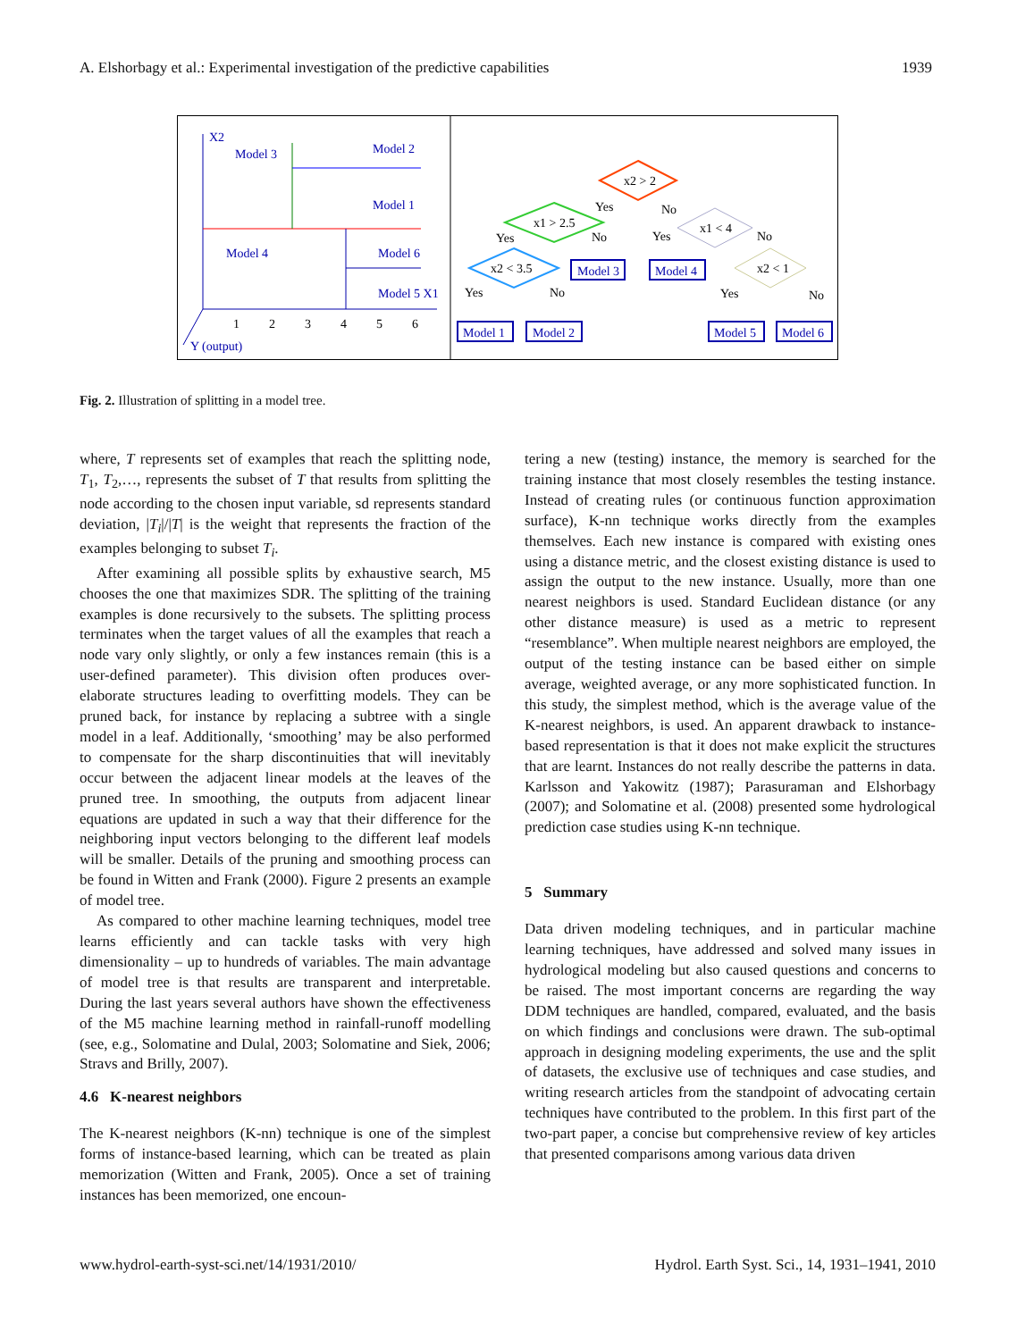A. Elshorbagy et al.: Experimental investigation of the predictive capabilities 1939
X2
Model 3
Model 2
Model 1
Model 4
Model 6
Model 5 X1
Y (output)
1
2
3
4
5
6
x2 > 2
x1 > 2.5
x2 < 3.5
x1 < 4
x2 < 1
Yes
No
Yes
No
Yes
No
Yes
No
Yes
No
Model 3
Model 4
Model 1
Model 2
Model 5
Model 6
Fig. 2. Illustration of splitting in a model tree.
where, T represents set of examples that reach the splitting node, T<sub>1</sub>, T<sub>2</sub>,…, represents the subset of T that results from splitting the node according to the chosen input variable, sd represents standard deviation, |T<sub>i</sub>|/|T| is the weight that represents the fraction of the examples belonging to subset T<sub>i</sub>.
After examining all possible splits by exhaustive search, M5 chooses the one that maximizes SDR. The splitting of the training examples is done recursively to the subsets. The splitting process terminates when the target values of all the examples that reach a node vary only slightly, or only a few instances remain (this is a user-defined parameter). This division often produces over-elaborate structures leading to overfitting models. They can be pruned back, for instance by replacing a subtree with a single model in a leaf. Additionally, ‘smoothing’ may be also performed to compensate for the sharp discontinuities that will inevitably occur between the adjacent linear models at the leaves of the pruned tree. In smoothing, the outputs from adjacent linear equations are updated in such a way that their difference for the neighboring input vectors belonging to the different leaf models will be smaller. Details of the pruning and smoothing process can be found in Witten and Frank (2000). Figure 2 presents an example of model tree.
As compared to other machine learning techniques, model tree learns efficiently and can tackle tasks with very high dimensionality – up to hundreds of variables. The main advantage of model tree is that results are transparent and interpretable. During the last years several authors have shown the effectiveness of the M5 machine learning method in rainfall-runoff modelling (see, e.g., Solomatine and Dulal, 2003; Solomatine and Siek, 2006; Stravs and Brilly, 2007).
4.6 K-nearest neighbors
The K-nearest neighbors (K-nn) technique is one of the simplest forms of instance-based learning, which can be treated as plain memorization (Witten and Frank, 2005). Once a set of training instances has been memorized, one encoun-
tering a new (testing) instance, the memory is searched for the training instance that most closely resembles the testing instance. Instead of creating rules (or continuous function approximation surface), K-nn technique works directly from the examples themselves. Each new instance is compared with existing ones using a distance metric, and the closest existing distance is used to assign the output to the new instance. Usually, more than one nearest neighbors is used. Standard Euclidean distance (or any other distance measure) is used as a metric to represent “resemblance”. When multiple nearest neighbors are employed, the output of the testing instance can be based either on simple average, weighted average, or any more sophisticated function. In this study, the simplest method, which is the average value of the K-nearest neighbors, is used. An apparent drawback to instance-based representation is that it does not make explicit the structures that are learnt. Instances do not really describe the patterns in data. Karlsson and Yakowitz (1987); Parasuraman and Elshorbagy (2007); and Solomatine et al. (2008) presented some hydrological prediction case studies using K-nn technique.
5 Summary
Data driven modeling techniques, and in particular machine learning techniques, have addressed and solved many issues in hydrological modeling but also caused questions and concerns to be raised. The most important concerns are regarding the way DDM techniques are handled, compared, evaluated, and the basis on which findings and conclusions were drawn. The sub-optimal approach in designing modeling experiments, the use and the split of datasets, the exclusive use of techniques and case studies, and writing research articles from the standpoint of advocating certain techniques have contributed to the problem. In this first part of the two-part paper, a concise but comprehensive review of key articles that presented comparisons among various data driven
www.hydrol-earth-syst-sci.net/14/1931/2010/ Hydrol. Earth Syst. Sci., 14, 1931–1941, 2010